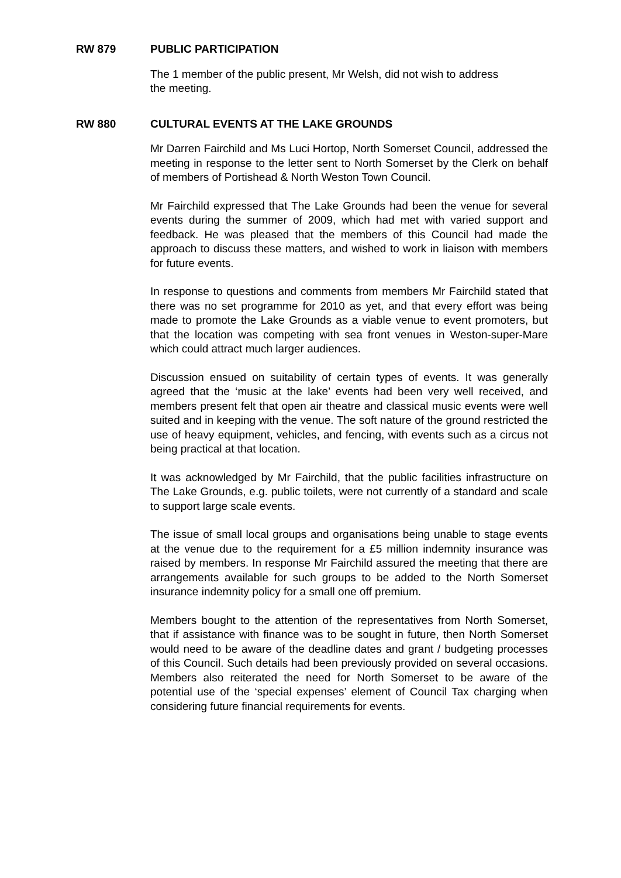RW 879 PUBLIC PARTICIPATION
The 1 member of the public present, Mr Welsh, did not wish to address
the meeting.
RW 880 CULTURAL EVENTS AT THE LAKE GROUNDS
Mr Darren Fairchild and Ms Luci Hortop, North Somerset Council, addressed the meeting in response to the letter sent to North Somerset by the Clerk on behalf of members of Portishead & North Weston Town Council.
Mr Fairchild expressed that The Lake Grounds had been the venue for several events during the summer of 2009, which had met with varied support and feedback. He was pleased that the members of this Council had made the approach to discuss these matters, and wished to work in liaison with members for future events.
In response to questions and comments from members Mr Fairchild stated that there was no set programme for 2010 as yet, and that every effort was being made to promote the Lake Grounds as a viable venue to event promoters, but that the location was competing with sea front venues in Weston-super-Mare which could attract much larger audiences.
Discussion ensued on suitability of certain types of events. It was generally agreed that the ‘music at the lake’ events had been very well received, and members present felt that open air theatre and classical music events were well suited and in keeping with the venue. The soft nature of the ground restricted the use of heavy equipment, vehicles, and fencing, with events such as a circus not being practical at that location.
It was acknowledged by Mr Fairchild, that the public facilities infrastructure on The Lake Grounds, e.g. public toilets, were not currently of a standard and scale to support large scale events.
The issue of small local groups and organisations being unable to stage events at the venue due to the requirement for a £5 million indemnity insurance was raised by members. In response Mr Fairchild assured the meeting that there are arrangements available for such groups to be added to the North Somerset insurance indemnity policy for a small one off premium.
Members bought to the attention of the representatives from North Somerset, that if assistance with finance was to be sought in future, then North Somerset would need to be aware of the deadline dates and grant / budgeting processes of this Council. Such details had been previously provided on several occasions. Members also reiterated the need for North Somerset to be aware of the potential use of the ‘special expenses’ element of Council Tax charging when considering future financial requirements for events.